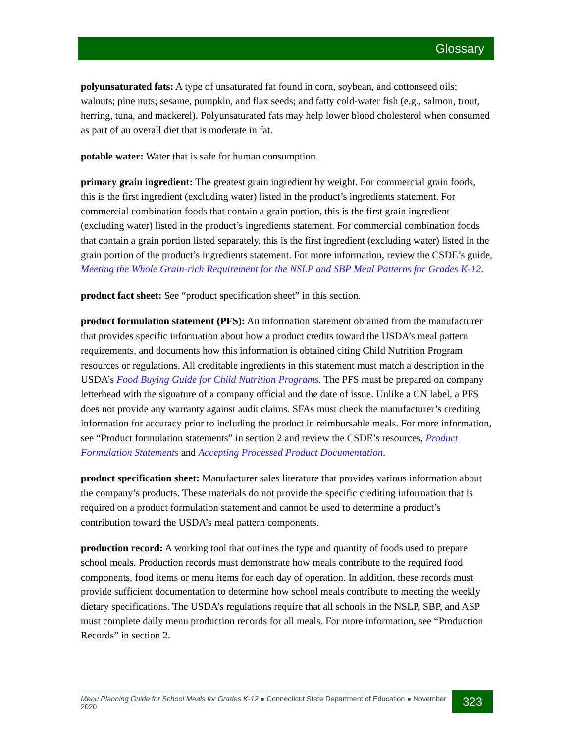Glossary
polyunsaturated fats: A type of unsaturated fat found in corn, soybean, and cottonseed oils; walnuts; pine nuts; sesame, pumpkin, and flax seeds; and fatty cold-water fish (e.g., salmon, trout, herring, tuna, and mackerel). Polyunsaturated fats may help lower blood cholesterol when consumed as part of an overall diet that is moderate in fat.
potable water: Water that is safe for human consumption.
primary grain ingredient: The greatest grain ingredient by weight. For commercial grain foods, this is the first ingredient (excluding water) listed in the product’s ingredients statement. For commercial combination foods that contain a grain portion, this is the first grain ingredient (excluding water) listed in the product’s ingredients statement. For commercial combination foods that contain a grain portion listed separately, this is the first ingredient (excluding water) listed in the grain portion of the product’s ingredients statement. For more information, review the CSDE’s guide, Meeting the Whole Grain-rich Requirement for the NSLP and SBP Meal Patterns for Grades K-12.
product fact sheet: See “product specification sheet” in this section.
product formulation statement (PFS): An information statement obtained from the manufacturer that provides specific information about how a product credits toward the USDA’s meal pattern requirements, and documents how this information is obtained citing Child Nutrition Program resources or regulations. All creditable ingredients in this statement must match a description in the USDA’s Food Buying Guide for Child Nutrition Programs. The PFS must be prepared on company letterhead with the signature of a company official and the date of issue. Unlike a CN label, a PFS does not provide any warranty against audit claims. SFAs must check the manufacturer’s crediting information for accuracy prior to including the product in reimbursable meals. For more information, see “Product formulation statements” in section 2 and review the CSDE’s resources, Product Formulation Statements and Accepting Processed Product Documentation.
product specification sheet: Manufacturer sales literature that provides various information about the company’s products. These materials do not provide the specific crediting information that is required on a product formulation statement and cannot be used to determine a product’s contribution toward the USDA’s meal pattern components.
production record: A working tool that outlines the type and quantity of foods used to prepare school meals. Production records must demonstrate how meals contribute to the required food components, food items or menu items for each day of operation. In addition, these records must provide sufficient documentation to determine how school meals contribute to meeting the weekly dietary specifications. The USDA’s regulations require that all schools in the NSLP, SBP, and ASP must complete daily menu production records for all meals. For more information, see “Production Records” in section 2.
Menu Planning Guide for School Meals for Grades K-12 ● Connecticut State Department of Education ● November 2020 323